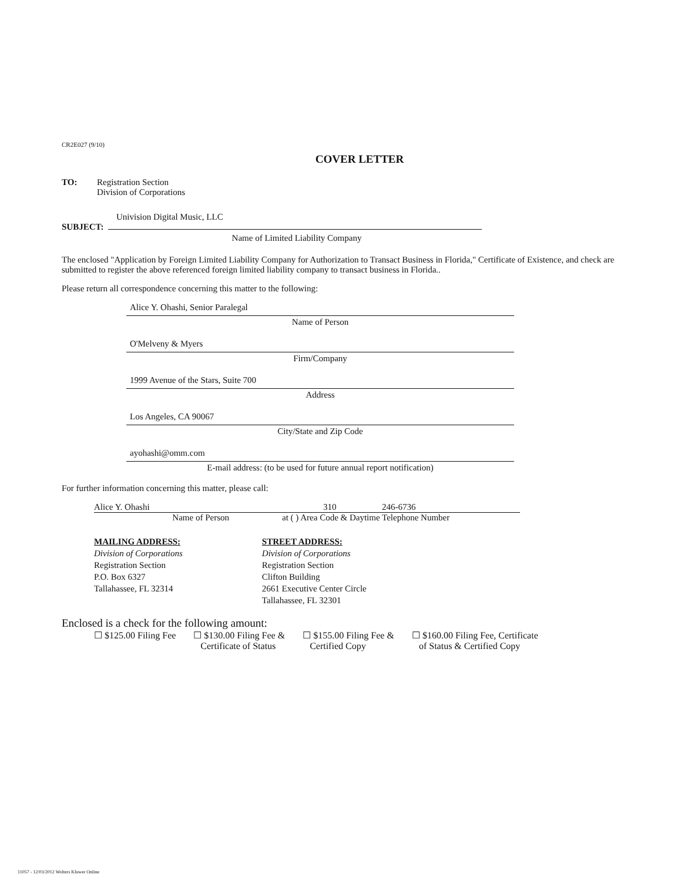CR2E027 (9/10)
COVER LETTER
TO: Registration Section
Division of Corporations
Univision Digital Music, LLC
SUBJECT:
Name of Limited Liability Company
The enclosed "Application by Foreign Limited Liability Company for Authorization to Transact Business in Florida," Certificate of Existence, and check are submitted to register the above referenced foreign limited liability company to transact business in Florida..
Please return all correspondence concerning this matter to the following:
Alice Y. Ohashi, Senior Paralegal
Name of Person
O'Melveny & Myers
Firm/Company
1999 Avenue of the Stars, Suite 700
Address
Los Angeles, CA 90067
City/State and Zip Code
ayohashi@omm.com
E-mail address: (to be used for future annual report notification)
For further information concerning this matter, please call:
Alice Y. Ohashi 310 246-6736
Name of Person at ( ) Area Code & Daytime Telephone Number
MAILING ADDRESS:
Division of Corporations
Registration Section
P.O. Box 6327
Tallahassee, FL 32314
STREET ADDRESS:
Division of Corporations
Registration Section
Clifton Building
2661 Executive Center Circle
Tallahassee, FL 32301
Enclosed is a check for the following amount:
☐ $125.00 Filing Fee ☐ $130.00 Filing Fee &
Certificate of Status
☐ $155.00 Filing Fee &
Certified Copy
☐ $160.00 Filing Fee, Certificate
of Status & Certified Copy
11057 - 12/03/2012 Wolters Kluwer Online